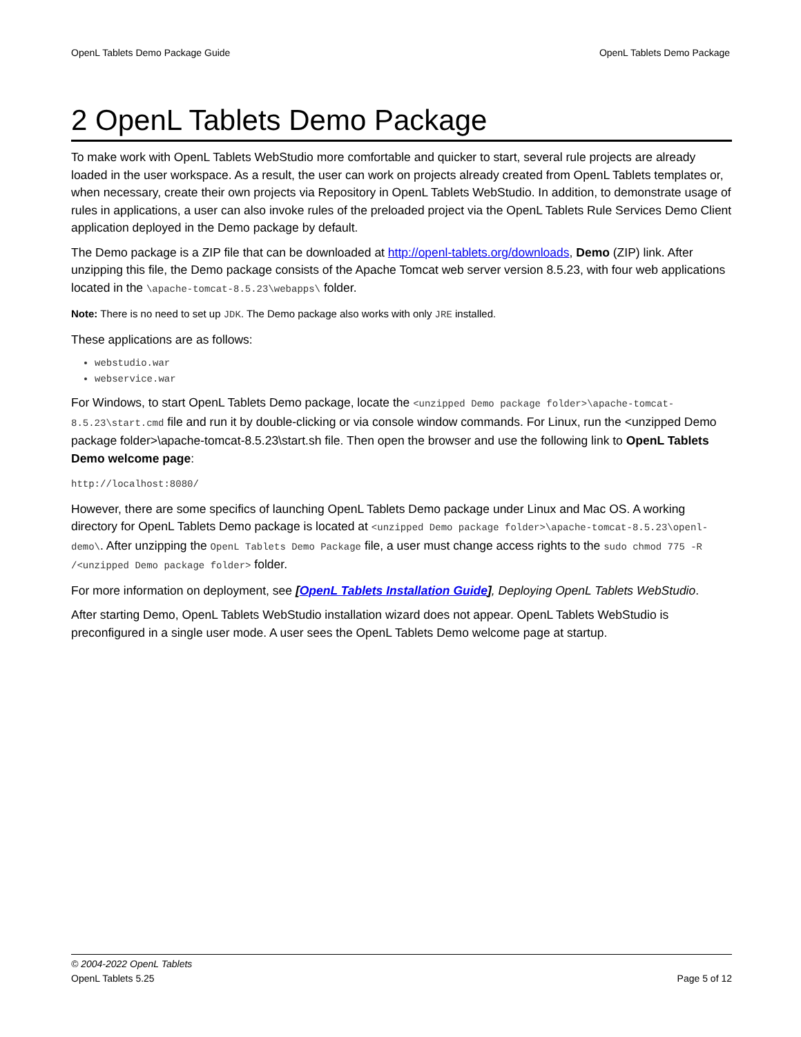OpenL Tablets Demo Package Guide OpenL Tablets Demo Package
2 OpenL Tablets Demo Package
To make work with OpenL Tablets WebStudio more comfortable and quicker to start, several rule projects are already loaded in the user workspace. As a result, the user can work on projects already created from OpenL Tablets templates or, when necessary, create their own projects via Repository in OpenL Tablets WebStudio. In addition, to demonstrate usage of rules in applications, a user can also invoke rules of the preloaded project via the OpenL Tablets Rule Services Demo Client application deployed in the Demo package by default.
The Demo package is a ZIP file that can be downloaded at http://openl-tablets.org/downloads, Demo (ZIP) link. After unzipping this file, the Demo package consists of the Apache Tomcat web server version 8.5.23, with four web applications located in the \apache-tomcat-8.5.23\webapps\ folder.
Note: There is no need to set up JDK. The Demo package also works with only JRE installed.
These applications are as follows:
webstudio.war
webservice.war
For Windows, to start OpenL Tablets Demo package, locate the <unzipped Demo package folder>\apache-tomcat-8.5.23\start.cmd file and run it by double-clicking or via console window commands. For Linux, run the <unzipped Demo package folder>\apache-tomcat-8.5.23\start.sh file. Then open the browser and use the following link to OpenL Tablets Demo welcome page:
http://localhost:8080/
However, there are some specifics of launching OpenL Tablets Demo package under Linux and Mac OS. A working directory for OpenL Tablets Demo package is located at <unzipped Demo package folder>\apache-tomcat-8.5.23\openl-demo\. After unzipping the OpenL Tablets Demo Package file, a user must change access rights to the sudo chmod 775 -R /<unzipped Demo package folder> folder.
For more information on deployment, see [OpenL Tablets Installation Guide], Deploying OpenL Tablets WebStudio.
After starting Demo, OpenL Tablets WebStudio installation wizard does not appear. OpenL Tablets WebStudio is preconfigured in a single user mode. A user sees the OpenL Tablets Demo welcome page at startup.
© 2004-2022 OpenL Tablets
OpenL Tablets 5.25 Page 5 of 12